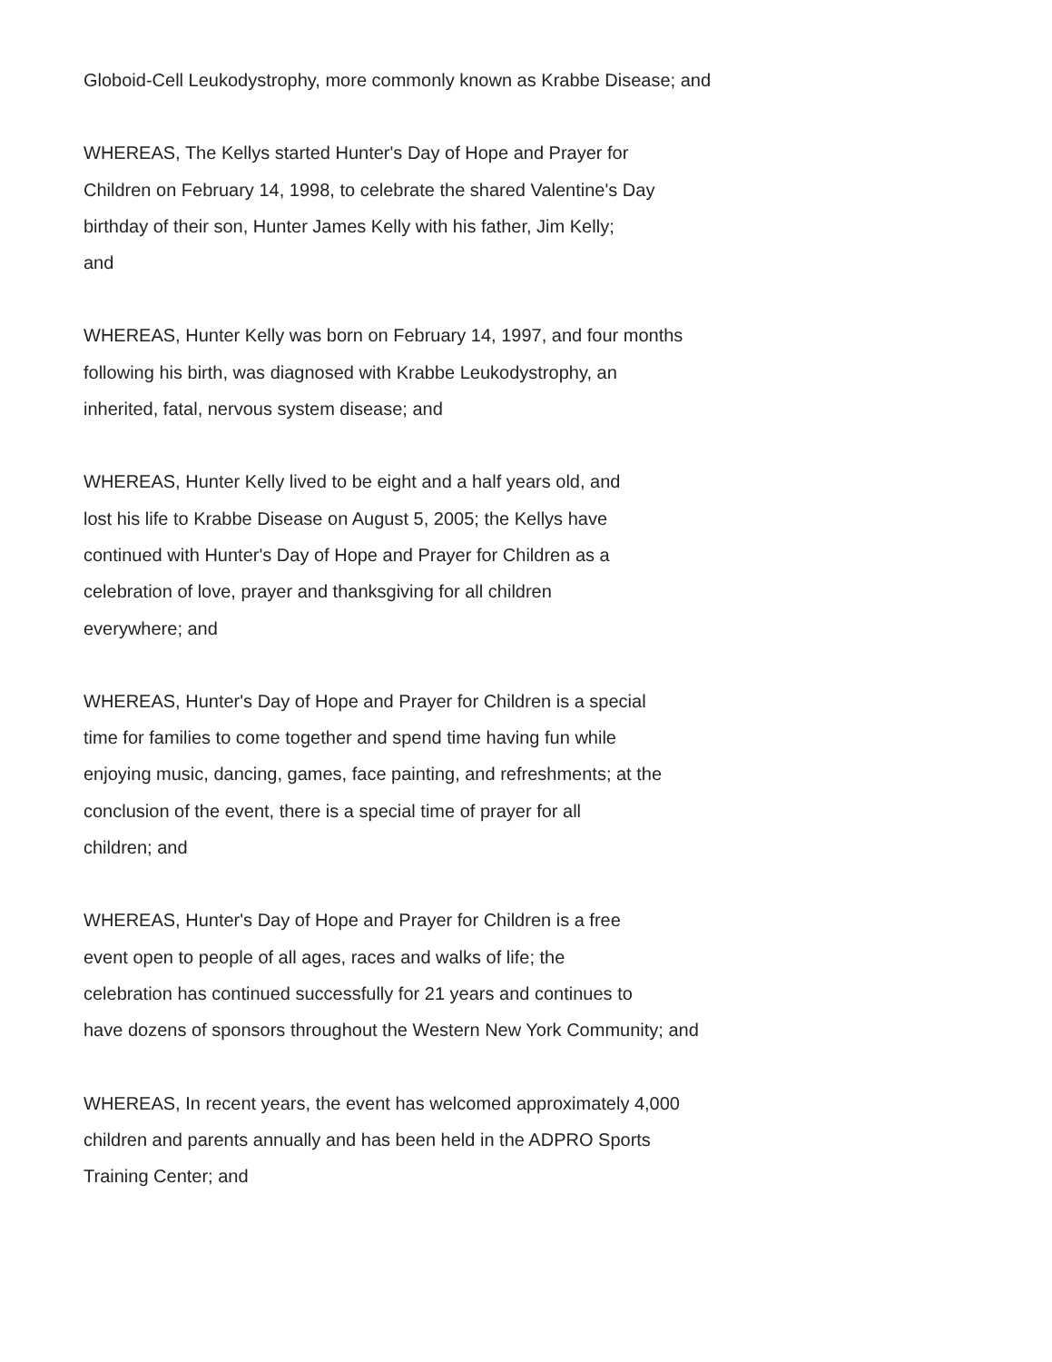Globoid-Cell Leukodystrophy, more commonly known as Krabbe Disease; and
WHEREAS, The Kellys started Hunter's Day of Hope and Prayer for
Children on February 14, 1998, to celebrate the shared Valentine's Day
birthday of their son, Hunter James Kelly with his father, Jim Kelly;
and
WHEREAS, Hunter Kelly was born on February 14, 1997, and four months
following his birth, was diagnosed with Krabbe Leukodystrophy, an
inherited, fatal, nervous system disease; and
WHEREAS, Hunter Kelly lived to be eight and a half years old, and
lost his life to Krabbe Disease on August 5, 2005; the Kellys have
continued with Hunter's Day of Hope and Prayer for Children as a
celebration of love, prayer and thanksgiving for all children
everywhere; and
WHEREAS, Hunter's Day of Hope and Prayer for Children is a special
time for families to come together and spend time having fun while
enjoying music, dancing, games, face painting, and refreshments; at the
conclusion of the event, there is a special time of prayer for all
children; and
WHEREAS, Hunter's Day of Hope and Prayer for Children is a free
event open to people of all ages, races and walks of life; the
celebration has continued successfully for 21 years and continues to
have dozens of sponsors throughout the Western New York Community; and
WHEREAS, In recent years, the event has welcomed approximately 4,000
children and parents annually and has been held in the ADPRO Sports
Training Center; and